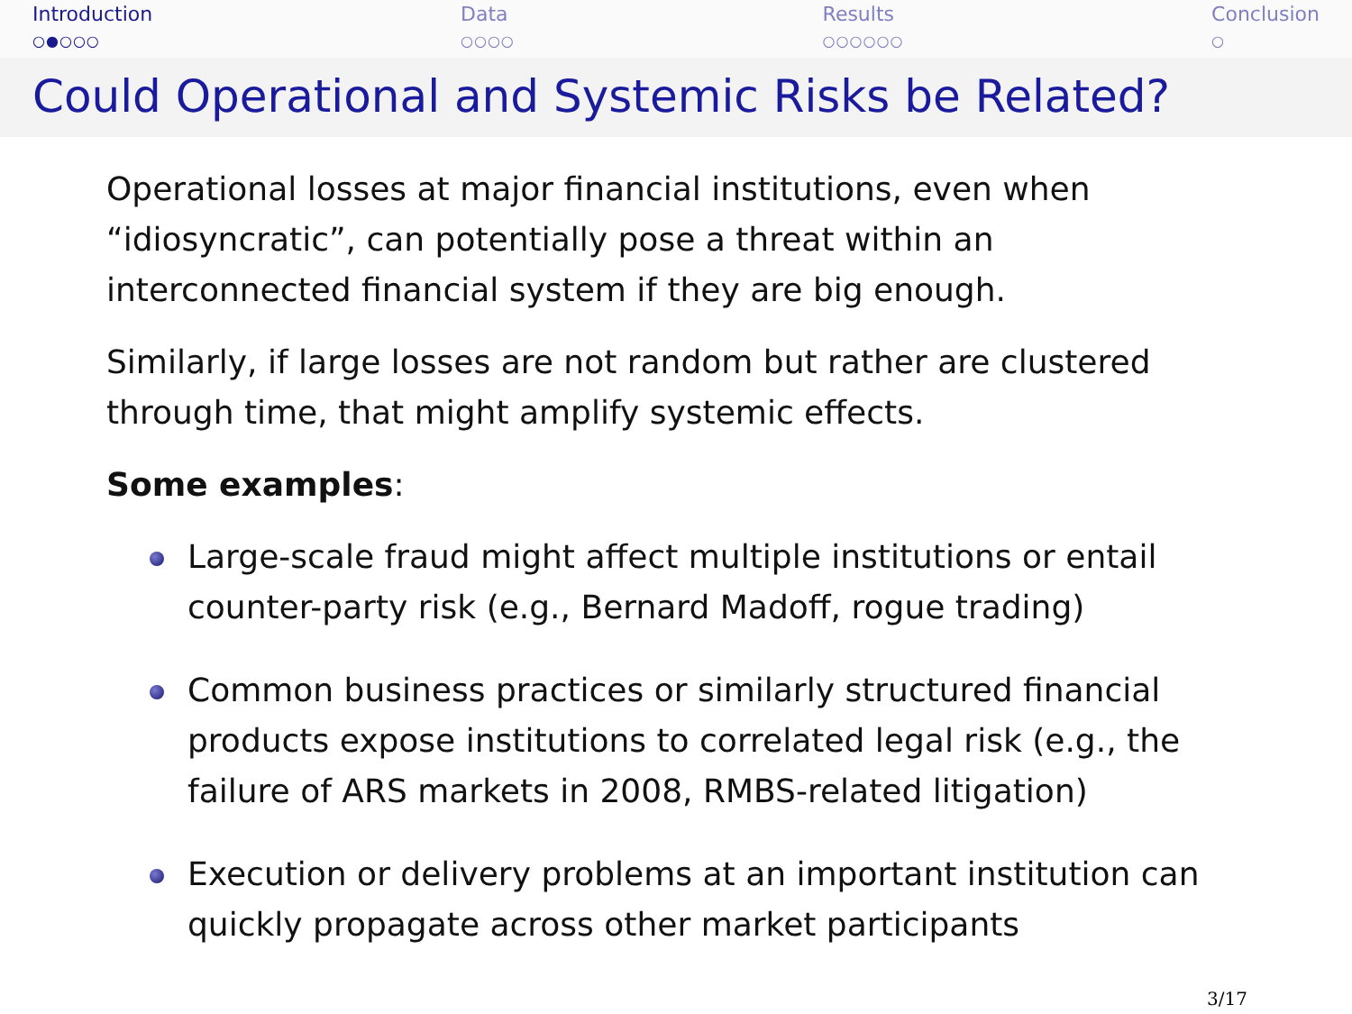Introduction
○●○○○
Data
○○○○
Results
○○○○○○
Conclusion
○
Could Operational and Systemic Risks be Related?
Operational losses at major financial institutions, even when “idiosyncratic”, can potentially pose a threat within an interconnected financial system if they are big enough.
Similarly, if large losses are not random but rather are clustered through time, that might amplify systemic effects.
Some examples:
Large-scale fraud might affect multiple institutions or entail counter-party risk (e.g., Bernard Madoff, rogue trading)
Common business practices or similarly structured financial products expose institutions to correlated legal risk (e.g., the failure of ARS markets in 2008, RMBS-related litigation)
Execution or delivery problems at an important institution can quickly propagate across other market participants
3/17